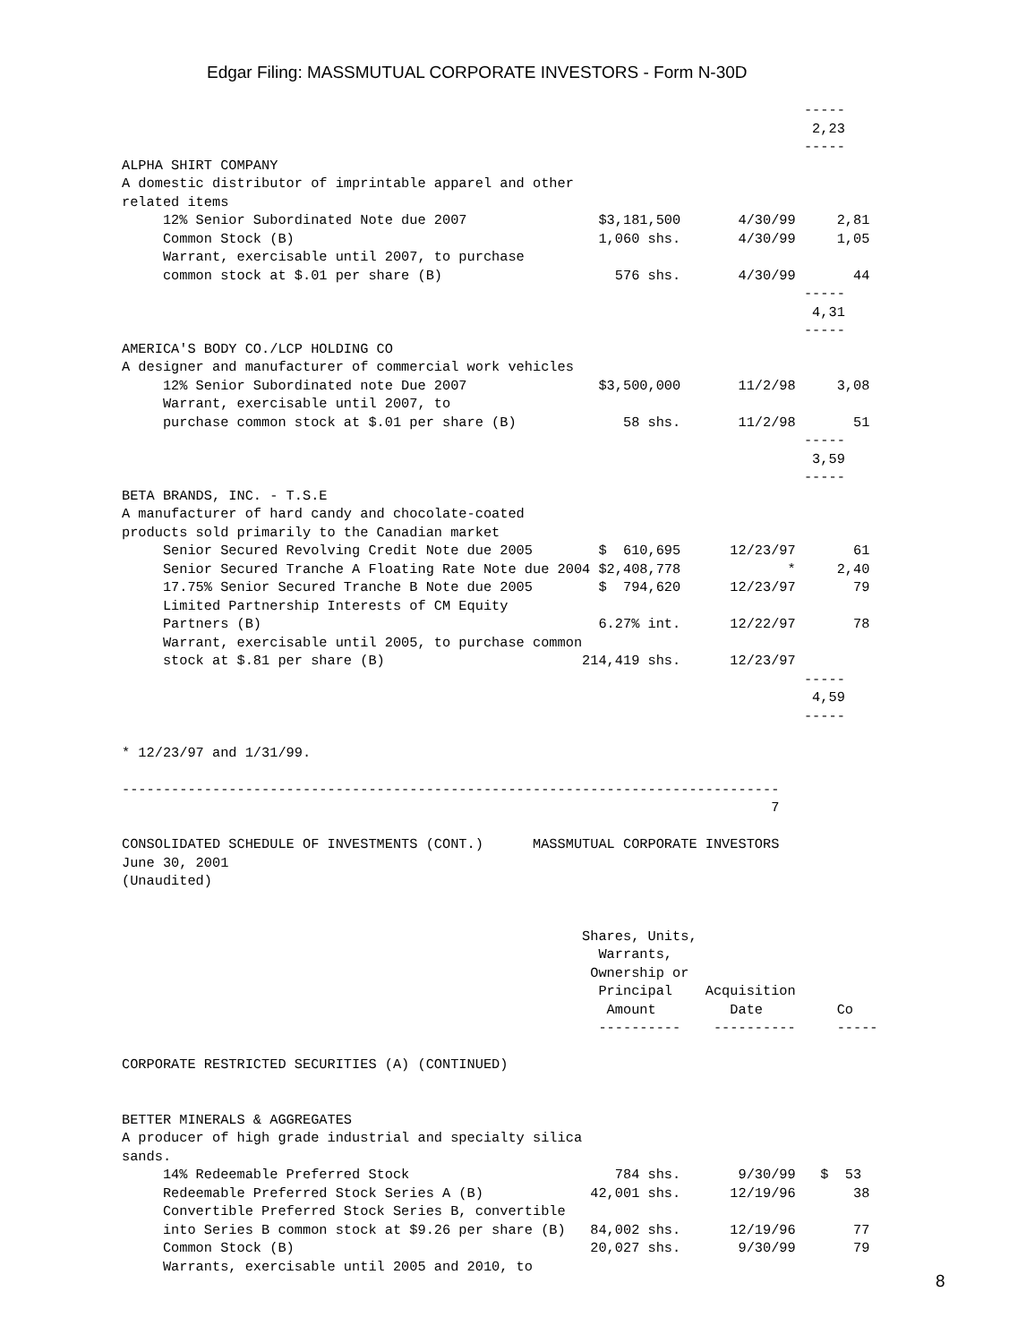Edgar Filing: MASSMUTUAL CORPORATE INVESTORS - Form N-30D
                                                                                   -----
                                                                                    2,23
                                                                                   -----
ALPHA SHIRT COMPANY
A domestic distributor of imprintable apparel and other
related items
     12% Senior Subordinated Note due 2007                $3,181,500       4/30/99     2,81
     Common Stock (B)                                     1,060 shs.       4/30/99     1,05
     Warrant, exercisable until 2007, to purchase
     common stock at $.01 per share (B)                     576 shs.       4/30/99       44
                                                                                   -----
                                                                                    4,31
                                                                                   -----
AMERICA'S BODY CO./LCP HOLDING CO
A designer and manufacturer of commercial work vehicles
     12% Senior Subordinated note Due 2007                $3,500,000       11/2/98     3,08
     Warrant, exercisable until 2007, to
     purchase common stock at $.01 per share (B)             58 shs.       11/2/98       51
                                                                                   -----
                                                                                    3,59
                                                                                   -----
BETA BRANDS, INC. - T.S.E
A manufacturer of hard candy and chocolate-coated
products sold primarily to the Canadian market
     Senior Secured Revolving Credit Note due 2005        $  610,695      12/23/97       61
     Senior Secured Tranche A Floating Rate Note due 2004 $2,408,778             *     2,40
     17.75% Senior Secured Tranche B Note due 2005        $  794,620      12/23/97       79
     Limited Partnership Interests of CM Equity
     Partners (B)                                         6.27% int.      12/22/97       78
     Warrant, exercisable until 2005, to purchase common
     stock at $.81 per share (B)                        214,419 shs.      12/23/97
                                                                                   -----
                                                                                    4,59
                                                                                   -----

* 12/23/97 and 1/31/99.

--------------------------------------------------------------------------------
                                                                               7

CONSOLIDATED SCHEDULE OF INVESTMENTS (CONT.)      MASSMUTUAL CORPORATE INVESTORS
June 30, 2001
(Unaudited)


                                                        Shares, Units,
                                                          Warrants,
                                                         Ownership or
                                                          Principal    Acquisition
                                                           Amount         Date         Co
                                                          ----------    ----------     -----

CORPORATE RESTRICTED SECURITIES (A) (CONTINUED)


BETTER MINERALS & AGGREGATES
A producer of high grade industrial and specialty silica
sands.
     14% Redeemable Preferred Stock                         784 shs.       9/30/99   $  53
     Redeemable Preferred Stock Series A (B)             42,001 shs.      12/19/96       38
     Convertible Preferred Stock Series B, convertible
     into Series B common stock at $9.26 per share (B)   84,002 shs.      12/19/96       77
     Common Stock (B)                                    20,027 shs.       9/30/99       79
     Warrants, exercisable until 2005 and 2010, to
8